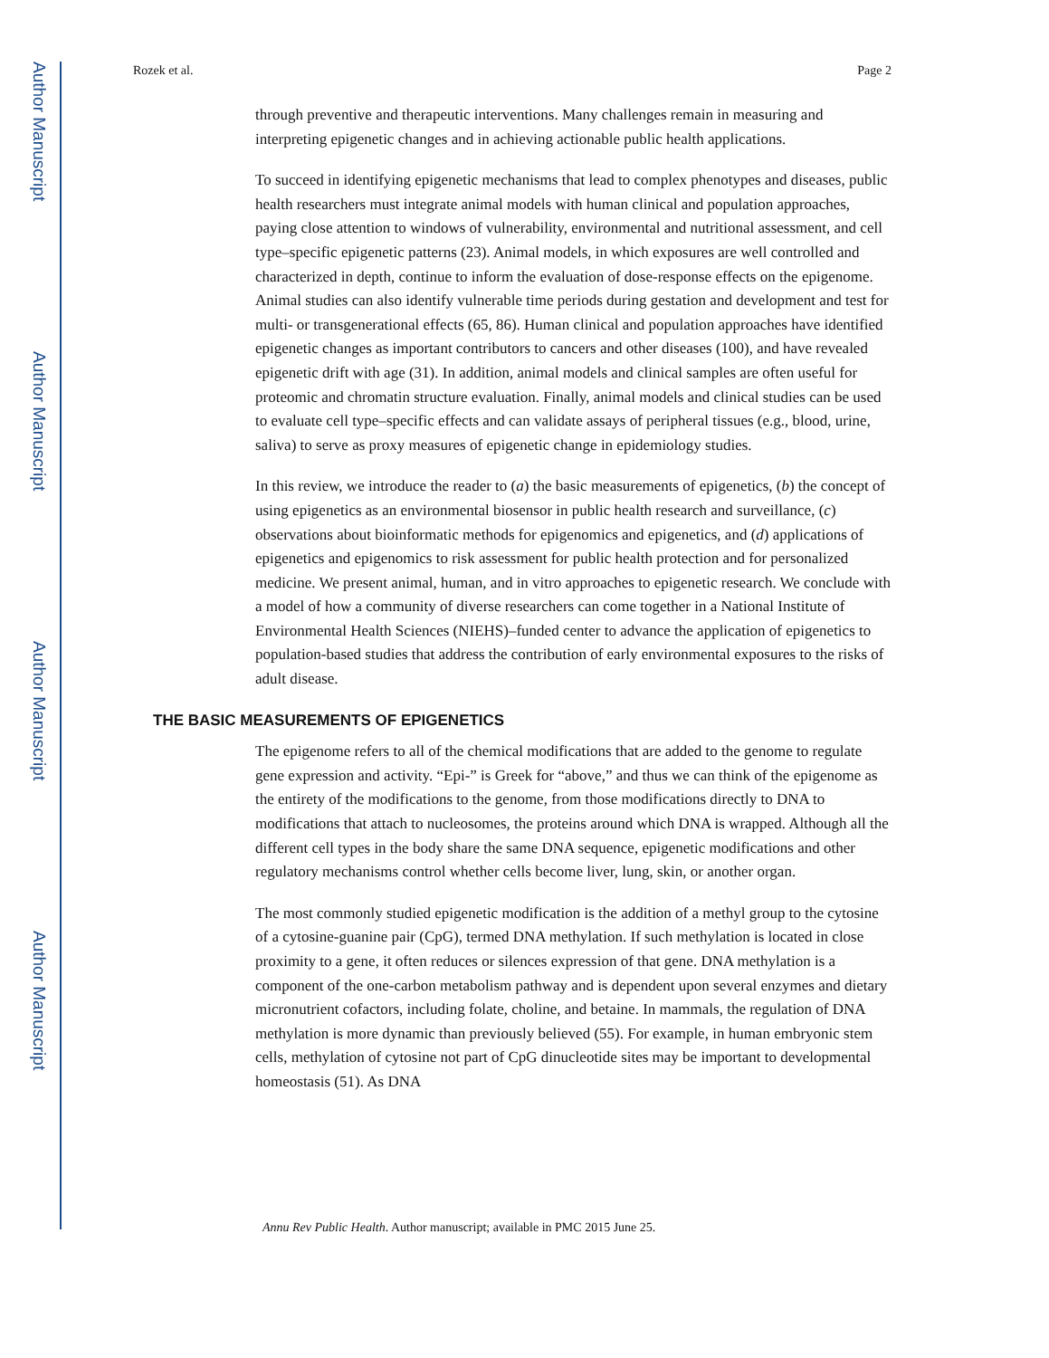Author Manuscript
Author Manuscript
Author Manuscript
Author Manuscript
Rozek et al. Page 2
through preventive and therapeutic interventions. Many challenges remain in measuring and interpreting epigenetic changes and in achieving actionable public health applications.
To succeed in identifying epigenetic mechanisms that lead to complex phenotypes and diseases, public health researchers must integrate animal models with human clinical and population approaches, paying close attention to windows of vulnerability, environmental and nutritional assessment, and cell type–specific epigenetic patterns (23). Animal models, in which exposures are well controlled and characterized in depth, continue to inform the evaluation of dose-response effects on the epigenome. Animal studies can also identify vulnerable time periods during gestation and development and test for multi- or transgenerational effects (65, 86). Human clinical and population approaches have identified epigenetic changes as important contributors to cancers and other diseases (100), and have revealed epigenetic drift with age (31). In addition, animal models and clinical samples are often useful for proteomic and chromatin structure evaluation. Finally, animal models and clinical studies can be used to evaluate cell type–specific effects and can validate assays of peripheral tissues (e.g., blood, urine, saliva) to serve as proxy measures of epigenetic change in epidemiology studies.
In this review, we introduce the reader to (a) the basic measurements of epigenetics, (b) the concept of using epigenetics as an environmental biosensor in public health research and surveillance, (c) observations about bioinformatic methods for epigenomics and epigenetics, and (d) applications of epigenetics and epigenomics to risk assessment for public health protection and for personalized medicine. We present animal, human, and in vitro approaches to epigenetic research. We conclude with a model of how a community of diverse researchers can come together in a National Institute of Environmental Health Sciences (NIEHS)–funded center to advance the application of epigenetics to population-based studies that address the contribution of early environmental exposures to the risks of adult disease.
THE BASIC MEASUREMENTS OF EPIGENETICS
The epigenome refers to all of the chemical modifications that are added to the genome to regulate gene expression and activity. “Epi-” is Greek for “above,” and thus we can think of the epigenome as the entirety of the modifications to the genome, from those modifications directly to DNA to modifications that attach to nucleosomes, the proteins around which DNA is wrapped. Although all the different cell types in the body share the same DNA sequence, epigenetic modifications and other regulatory mechanisms control whether cells become liver, lung, skin, or another organ.
The most commonly studied epigenetic modification is the addition of a methyl group to the cytosine of a cytosine-guanine pair (CpG), termed DNA methylation. If such methylation is located in close proximity to a gene, it often reduces or silences expression of that gene. DNA methylation is a component of the one-carbon metabolism pathway and is dependent upon several enzymes and dietary micronutrient cofactors, including folate, choline, and betaine. In mammals, the regulation of DNA methylation is more dynamic than previously believed (55). For example, in human embryonic stem cells, methylation of cytosine not part of CpG dinucleotide sites may be important to developmental homeostasis (51). As DNA
Annu Rev Public Health. Author manuscript; available in PMC 2015 June 25.